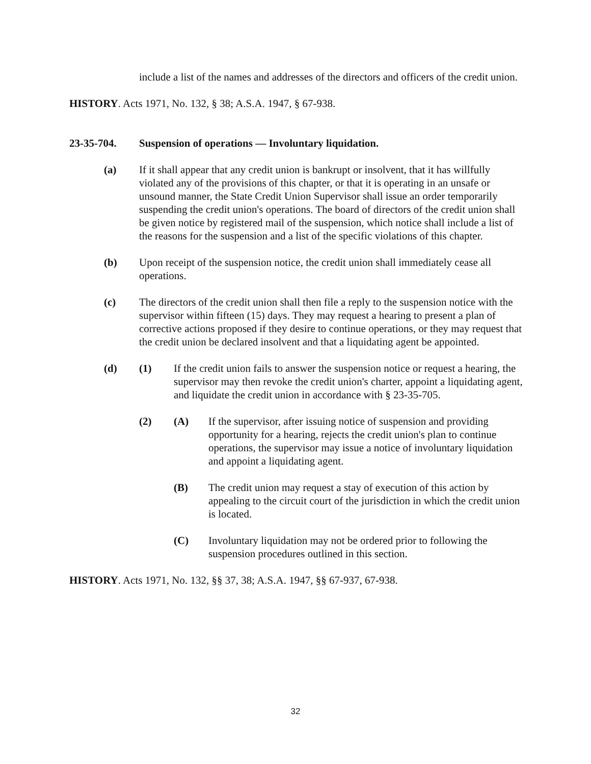include a list of the names and addresses of the directors and officers of the credit union.
HISTORY. Acts 1971, No. 132, § 38; A.S.A. 1947, § 67-938.
23-35-704. Suspension of operations — Involuntary liquidation.
(a) If it shall appear that any credit union is bankrupt or insolvent, that it has willfully violated any of the provisions of this chapter, or that it is operating in an unsafe or unsound manner, the State Credit Union Supervisor shall issue an order temporarily suspending the credit union's operations. The board of directors of the credit union shall be given notice by registered mail of the suspension, which notice shall include a list of the reasons for the suspension and a list of the specific violations of this chapter.
(b) Upon receipt of the suspension notice, the credit union shall immediately cease all operations.
(c) The directors of the credit union shall then file a reply to the suspension notice with the supervisor within fifteen (15) days. They may request a hearing to present a plan of corrective actions proposed if they desire to continue operations, or they may request that the credit union be declared insolvent and that a liquidating agent be appointed.
(d) (1) If the credit union fails to answer the suspension notice or request a hearing, the supervisor may then revoke the credit union's charter, appoint a liquidating agent, and liquidate the credit union in accordance with § 23-35-705.
(2) (A) If the supervisor, after issuing notice of suspension and providing opportunity for a hearing, rejects the credit union's plan to continue operations, the supervisor may issue a notice of involuntary liquidation and appoint a liquidating agent.
(B) The credit union may request a stay of execution of this action by appealing to the circuit court of the jurisdiction in which the credit union is located.
(C) Involuntary liquidation may not be ordered prior to following the suspension procedures outlined in this section.
HISTORY. Acts 1971, No. 132, §§ 37, 38; A.S.A. 1947, §§ 67-937, 67-938.
32